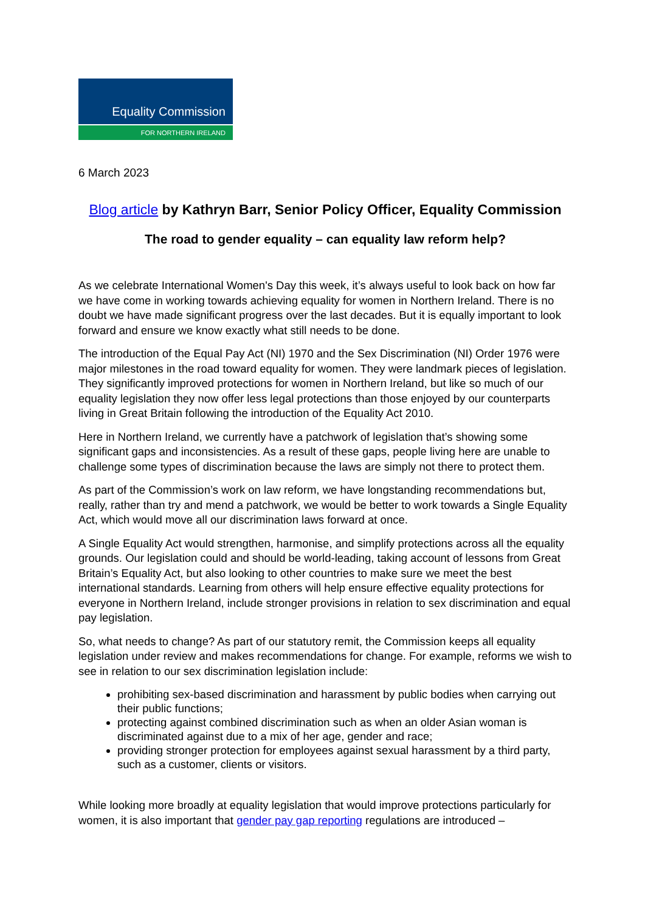Equality Commission
FOR NORTHERN IRELAND
6 March 2023
Blog article by Kathryn Barr, Senior Policy Officer, Equality Commission
The road to gender equality – can equality law reform help?
As we celebrate International Women's Day this week, it’s always useful to look back on how far we have come in working towards achieving equality for women in Northern Ireland. There is no doubt we have made significant progress over the last decades. But it is equally important to look forward and ensure we know exactly what still needs to be done.
The introduction of the Equal Pay Act (NI) 1970 and the Sex Discrimination (NI) Order 1976 were major milestones in the road toward equality for women. They were landmark pieces of legislation. They significantly improved protections for women in Northern Ireland, but like so much of our equality legislation they now offer less legal protections than those enjoyed by our counterparts living in Great Britain following the introduction of the Equality Act 2010.
Here in Northern Ireland, we currently have a patchwork of legislation that’s showing some significant gaps and inconsistencies. As a result of these gaps, people living here are unable to challenge some types of discrimination because the laws are simply not there to protect them.
As part of the Commission’s work on law reform, we have longstanding recommendations but, really, rather than try and mend a patchwork, we would be better to work towards a Single Equality Act, which would move all our discrimination laws forward at once.
A Single Equality Act would strengthen, harmonise, and simplify protections across all the equality grounds. Our legislation could and should be world-leading, taking account of lessons from Great Britain’s Equality Act, but also looking to other countries to make sure we meet the best international standards. Learning from others will help ensure effective equality protections for everyone in Northern Ireland, include stronger provisions in relation to sex discrimination and equal pay legislation.
So, what needs to change? As part of our statutory remit, the Commission keeps all equality legislation under review and makes recommendations for change. For example, reforms we wish to see in relation to our sex discrimination legislation include:
prohibiting sex-based discrimination and harassment by public bodies when carrying out their public functions;
protecting against combined discrimination such as when an older Asian woman is discriminated against due to a mix of her age, gender and race;
providing stronger protection for employees against sexual harassment by a third party, such as a customer, clients or visitors.
While looking more broadly at equality legislation that would improve protections particularly for women, it is also important that gender pay gap reporting regulations are introduced –